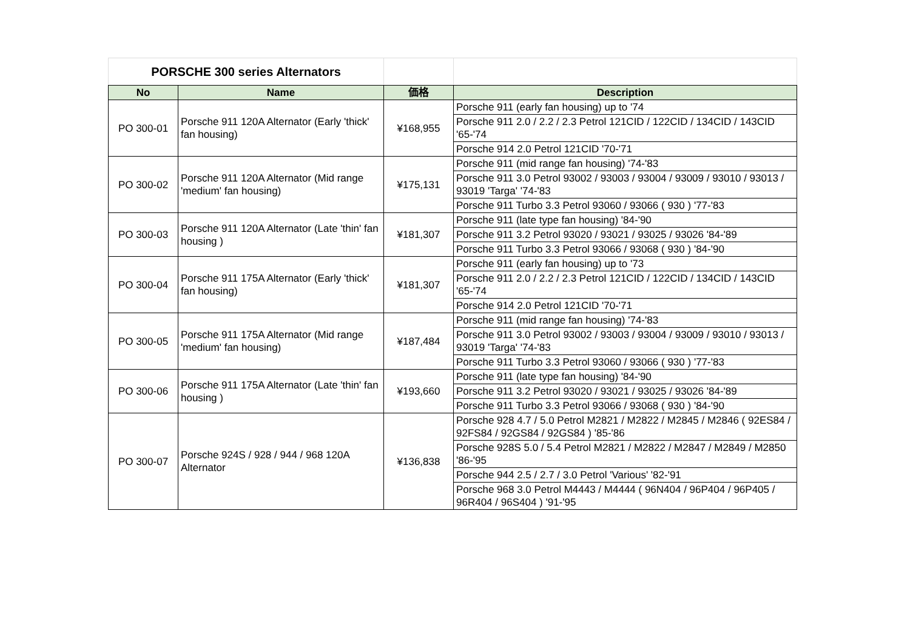| PORSCHE 300 series Alternators | | | |
| No | Name | 価格 | Description |
| PO 300-01 | Porsche 911 120A Alternator (Early 'thick' fan housing) | ¥168,955 | Porsche 911 (early fan housing) up to '74 |
| | | | Porsche 911 2.0 / 2.2 / 2.3 Petrol 121CID / 122CID / 134CID / 143CID '65-'74 |
| | | | Porsche 914 2.0 Petrol 121CID '70-'71 |
| PO 300-02 | Porsche 911 120A Alternator (Mid range 'medium' fan housing) | ¥175,131 | Porsche 911 (mid range fan housing) '74-'83 |
| | | | Porsche 911 3.0 Petrol 93002 / 93003 / 93004 / 93009 / 93010 / 93013 / 93019 'Targa' '74-'83 |
| | | | Porsche 911 Turbo 3.3 Petrol 93060 / 93066 ( 930 ) '77-'83 |
| PO 300-03 | Porsche 911 120A Alternator (Late 'thin' fan housing ) | ¥181,307 | Porsche 911 (late type fan housing) '84-'90 |
| | | | Porsche 911 3.2 Petrol 93020 / 93021 / 93025 / 93026 '84-'89 |
| | | | Porsche 911 Turbo 3.3 Petrol 93066 / 93068 ( 930 ) '84-'90 |
| PO 300-04 | Porsche 911 175A Alternator (Early 'thick' fan housing) | ¥181,307 | Porsche 911 (early fan housing) up to '73 |
| | | | Porsche 911 2.0 / 2.2 / 2.3 Petrol 121CID / 122CID / 134CID / 143CID '65-'74 |
| | | | Porsche 914 2.0 Petrol 121CID '70-'71 |
| PO 300-05 | Porsche 911 175A Alternator (Mid range 'medium' fan housing) | ¥187,484 | Porsche 911 (mid range fan housing) '74-'83 |
| | | | Porsche 911 3.0 Petrol 93002 / 93003 / 93004 / 93009 / 93010 / 93013 / 93019 'Targa' '74-'83 |
| | | | Porsche 911 Turbo 3.3 Petrol 93060 / 93066 ( 930 ) '77-'83 |
| PO 300-06 | Porsche 911 175A Alternator (Late 'thin' fan housing ) | ¥193,660 | Porsche 911 (late type fan housing) '84-'90 |
| | | | Porsche 911 3.2 Petrol 93020 / 93021 / 93025 / 93026 '84-'89 |
| | | | Porsche 911 Turbo 3.3 Petrol 93066 / 93068 ( 930 ) '84-'90 |
| PO 300-07 | Porsche 924S / 928 / 944 / 968 120A Alternator | ¥136,838 | Porsche 928 4.7 / 5.0 Petrol M2821 / M2822 / M2845 / M2846 ( 92ES84 / 92FS84 / 92GS84 / 92GS84 ) '85-'86 |
| | | | Porsche 928S 5.0 / 5.4 Petrol M2821 / M2822 / M2847 / M2849 / M2850 '86-'95 |
| | | | Porsche 944 2.5 / 2.7 / 3.0 Petrol 'Various' '82-'91 |
| | | | Porsche 968 3.0 Petrol M4443 / M4444 ( 96N404 / 96P404 / 96P405 / 96R404 / 96S404 ) '91-'95 |